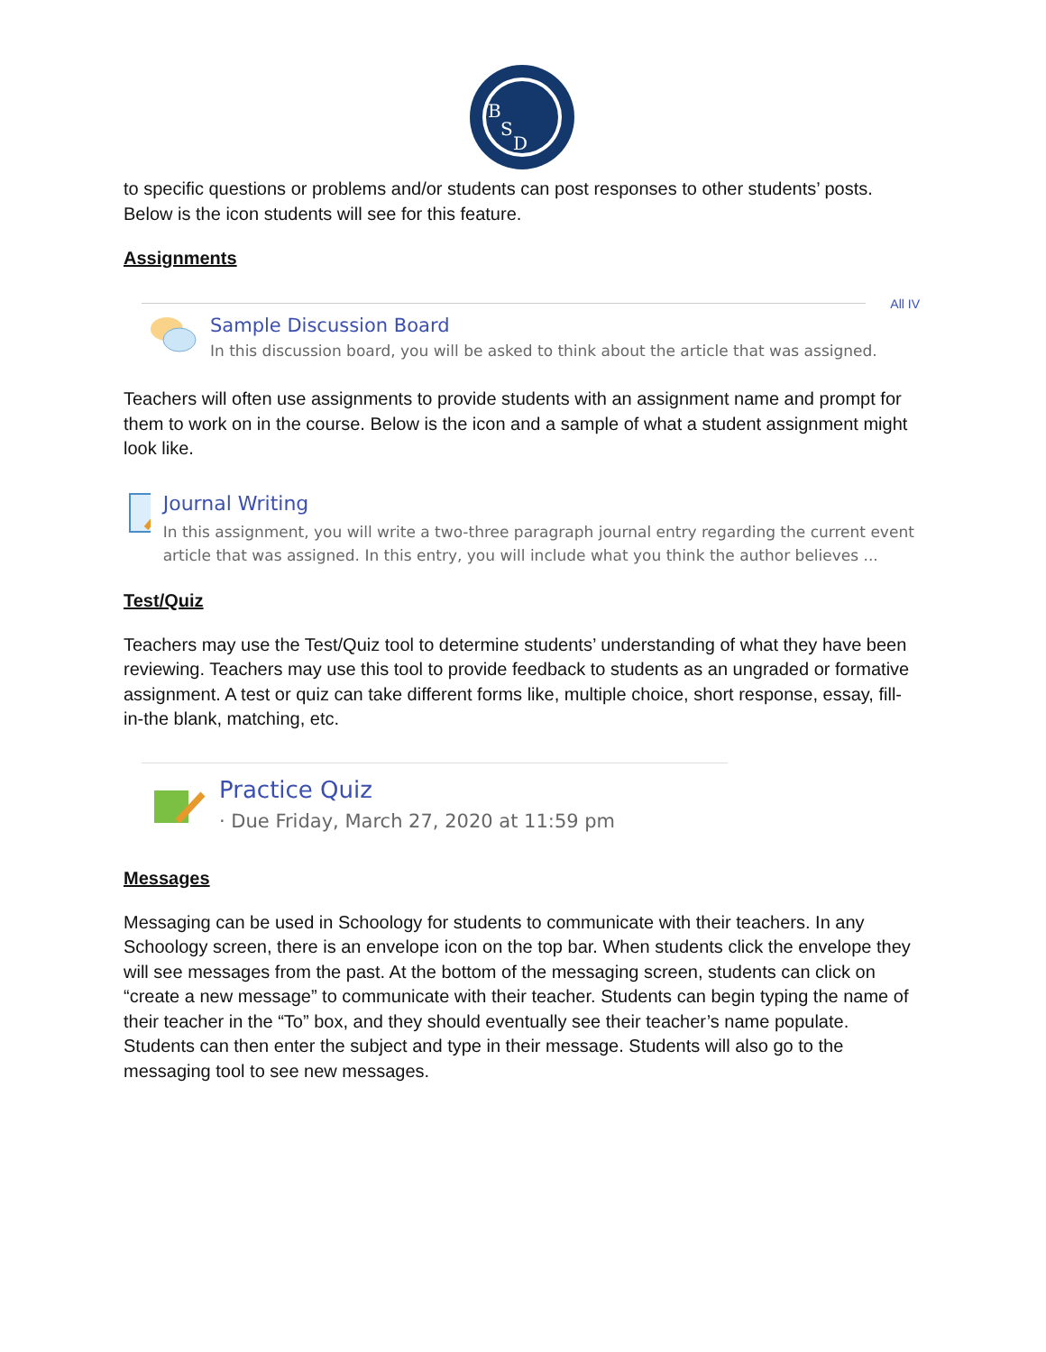B
S
D
to specific questions or problems and/or students can post responses to other students’ posts. Below is the icon students will see for this feature.
Assignments
All IV
Sample Discussion Board
In this discussion board, you will be asked to think about the article that was assigned.
Teachers will often use assignments to provide students with an assignment name and prompt for them to work on in the course. Below is the icon and a sample of what a student assignment might look like.
Journal Writing
In this assignment, you will write a two-three paragraph journal entry regarding the current event article that was assigned. In this entry, you will include what you think the author believes ...
Test/Quiz
Teachers may use the Test/Quiz tool to determine students’ understanding of what they have been reviewing. Teachers may use this tool to provide feedback to students as an ungraded or formative assignment. A test or quiz can take different forms like, multiple choice, short response, essay, fill-in-the blank, matching, etc.
Practice Quiz
· Due Friday, March 27, 2020 at 11:59 pm
Messages
Messaging can be used in Schoology for students to communicate with their teachers. In any Schoology screen, there is an envelope icon on the top bar. When students click the envelope they will see messages from the past. At the bottom of the messaging screen, students can click on “create a new message” to communicate with their teacher. Students can begin typing the name of their teacher in the “To” box, and they should eventually see their teacher’s name populate. Students can then enter the subject and type in their message. Students will also go to the messaging tool to see new messages.